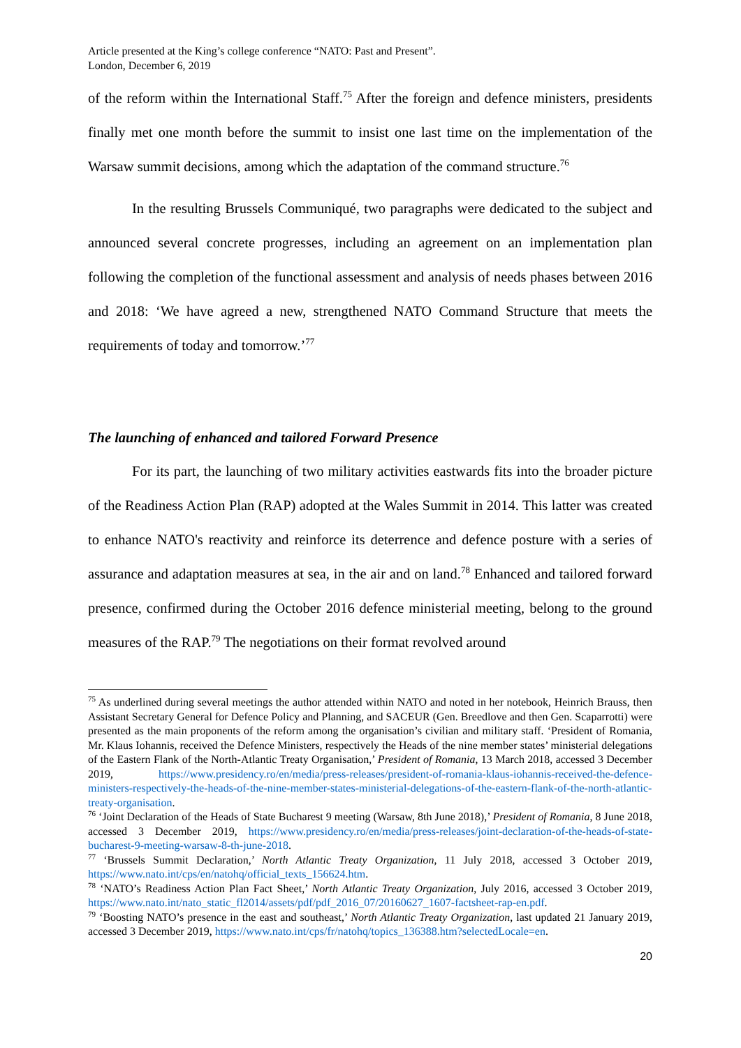Article presented at the King’s college conference “NATO: Past and Present”.
London, December 6, 2019
of the reform within the International Staff.<sup>75</sup> After the foreign and defence ministers, presidents finally met one month before the summit to insist one last time on the implementation of the Warsaw summit decisions, among which the adaptation of the command structure.<sup>76</sup>
In the resulting Brussels Communiqué, two paragraphs were dedicated to the subject and announced several concrete progresses, including an agreement on an implementation plan following the completion of the functional assessment and analysis of needs phases between 2016 and 2018: ‘We have agreed a new, strengthened NATO Command Structure that meets the requirements of today and tomorrow.’<sup>77</sup>
The launching of enhanced and tailored Forward Presence
For its part, the launching of two military activities eastwards fits into the broader picture of the Readiness Action Plan (RAP) adopted at the Wales Summit in 2014. This latter was created to enhance NATO's reactivity and reinforce its deterrence and defence posture with a series of assurance and adaptation measures at sea, in the air and on land.<sup>78</sup> Enhanced and tailored forward presence, confirmed during the October 2016 defence ministerial meeting, belong to the ground measures of the RAP.<sup>79</sup> The negotiations on their format revolved around
<sup>75</sup> As underlined during several meetings the author attended within NATO and noted in her notebook, Heinrich Brauss, then Assistant Secretary General for Defence Policy and Planning, and SACEUR (Gen. Breedlove and then Gen. Scaparrotti) were presented as the main proponents of the reform among the organisation’s civilian and military staff. ‘President of Romania, Mr. Klaus Iohannis, received the Defence Ministers, respectively the Heads of the nine member states’ ministerial delegations of the Eastern Flank of the North-Atlantic Treaty Organisation,’ President of Romania, 13 March 2018, accessed 3 December 2019, https://www.presidency.ro/en/media/press-releases/president-of-romania-klaus-iohannis-received-the-defence-ministers-respectively-the-heads-of-the-nine-member-states-ministerial-delegations-of-the-eastern-flank-of-the-north-atlantic-treaty-organisation.
<sup>76</sup> ‘Joint Declaration of the Heads of State Bucharest 9 meeting (Warsaw, 8th June 2018),’ President of Romania, 8 June 2018, accessed 3 December 2019, https://www.presidency.ro/en/media/press-releases/joint-declaration-of-the-heads-of-state-bucharest-9-meeting-warsaw-8-th-june-2018.
<sup>77</sup> ‘Brussels Summit Declaration,’ North Atlantic Treaty Organization, 11 July 2018, accessed 3 October 2019, https://www.nato.int/cps/en/natohq/official_texts_156624.htm.
<sup>78</sup> ‘NATO’s Readiness Action Plan Fact Sheet,’ North Atlantic Treaty Organization, July 2016, accessed 3 October 2019, https://www.nato.int/nato_static_fl2014/assets/pdf/pdf_2016_07/20160627_1607-factsheet-rap-en.pdf.
<sup>79</sup> ‘Boosting NATO’s presence in the east and southeast,’ North Atlantic Treaty Organization, last updated 21 January 2019, accessed 3 December 2019, https://www.nato.int/cps/fr/natohq/topics_136388.htm?selectedLocale=en.
20